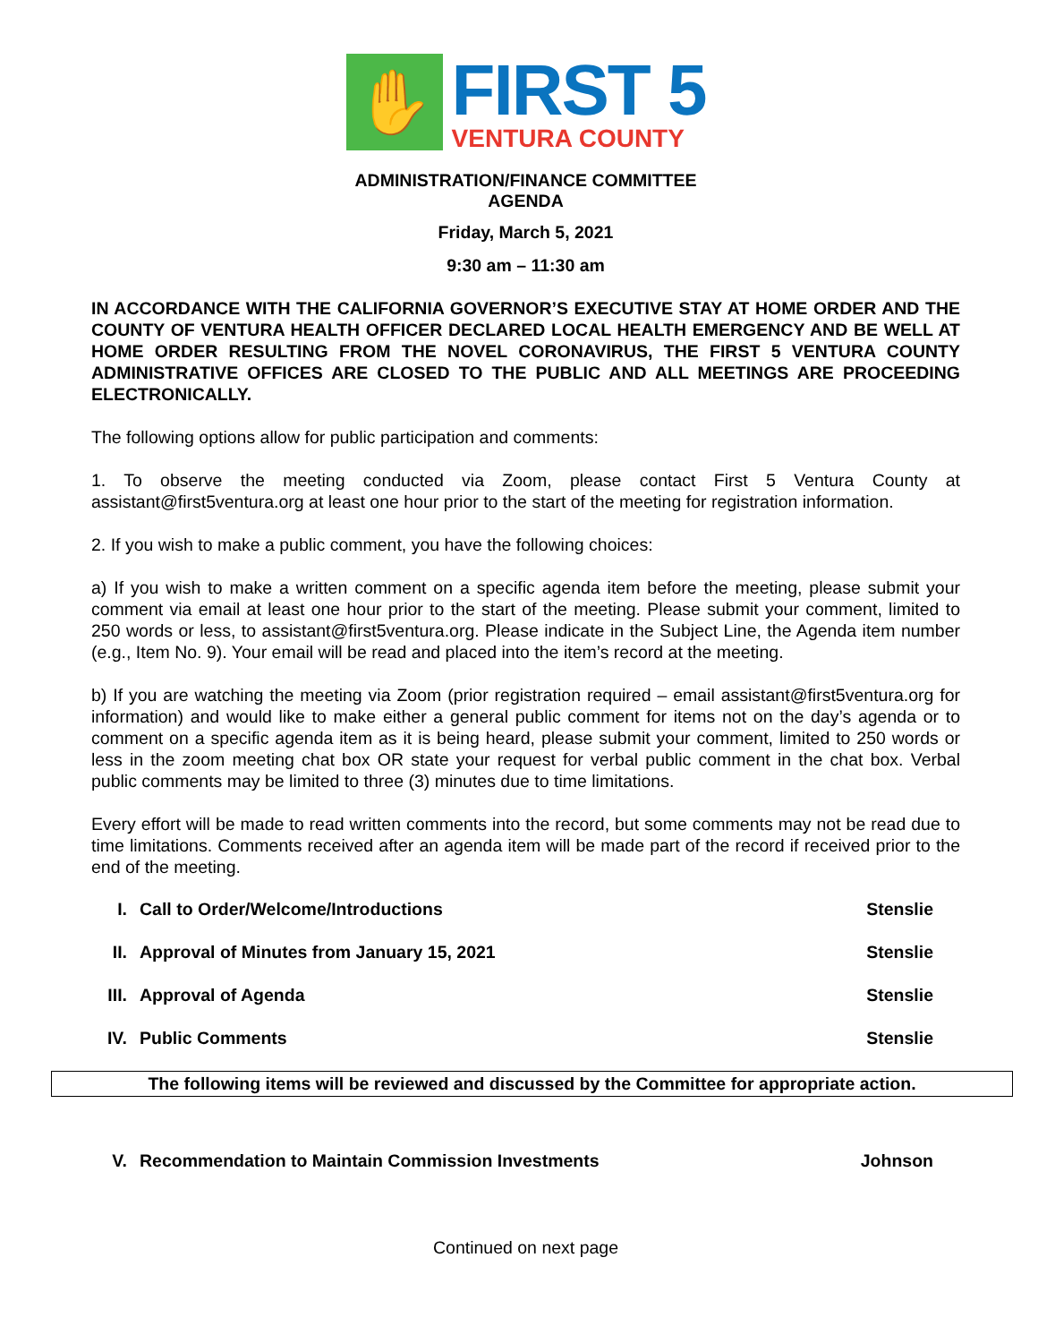✋
FIRST 5
VENTURA COUNTY
ADMINISTRATION/FINANCE COMMITTEE
AGENDA
Friday, March 5, 2021
9:30 am – 11:30 am
IN ACCORDANCE WITH THE CALIFORNIA GOVERNOR’S EXECUTIVE STAY AT HOME ORDER AND THE COUNTY OF VENTURA HEALTH OFFICER DECLARED LOCAL HEALTH EMERGENCY AND BE WELL AT HOME ORDER RESULTING FROM THE NOVEL CORONAVIRUS, THE FIRST 5 VENTURA COUNTY ADMINISTRATIVE OFFICES ARE CLOSED TO THE PUBLIC AND ALL MEETINGS ARE PROCEEDING ELECTRONICALLY.
The following options allow for public participation and comments:
1. To observe the meeting conducted via Zoom, please contact First 5 Ventura County at assistant@first5ventura.org at least one hour prior to the start of the meeting for registration information.
2. If you wish to make a public comment, you have the following choices:
a) If you wish to make a written comment on a specific agenda item before the meeting, please submit your comment via email at least one hour prior to the start of the meeting. Please submit your comment, limited to 250 words or less, to assistant@first5ventura.org. Please indicate in the Subject Line, the Agenda item number (e.g., Item No. 9). Your email will be read and placed into the item’s record at the meeting.
b) If you are watching the meeting via Zoom (prior registration required – email assistant@first5ventura.org for information) and would like to make either a general public comment for items not on the day’s agenda or to comment on a specific agenda item as it is being heard, please submit your comment, limited to 250 words or less in the zoom meeting chat box OR state your request for verbal public comment in the chat box. Verbal public comments may be limited to three (3) minutes due to time limitations.
Every effort will be made to read written comments into the record, but some comments may not be read due to time limitations. Comments received after an agenda item will be made part of the record if received prior to the end of the meeting.
I. Call to Order/Welcome/Introductions Stenslie
II. Approval of Minutes from January 15, 2021 Stenslie
III. Approval of Agenda Stenslie
IV. Public Comments Stenslie
The following items will be reviewed and discussed by the Committee for appropriate action.
V. Recommendation to Maintain Commission Investments Johnson
Continued on next page